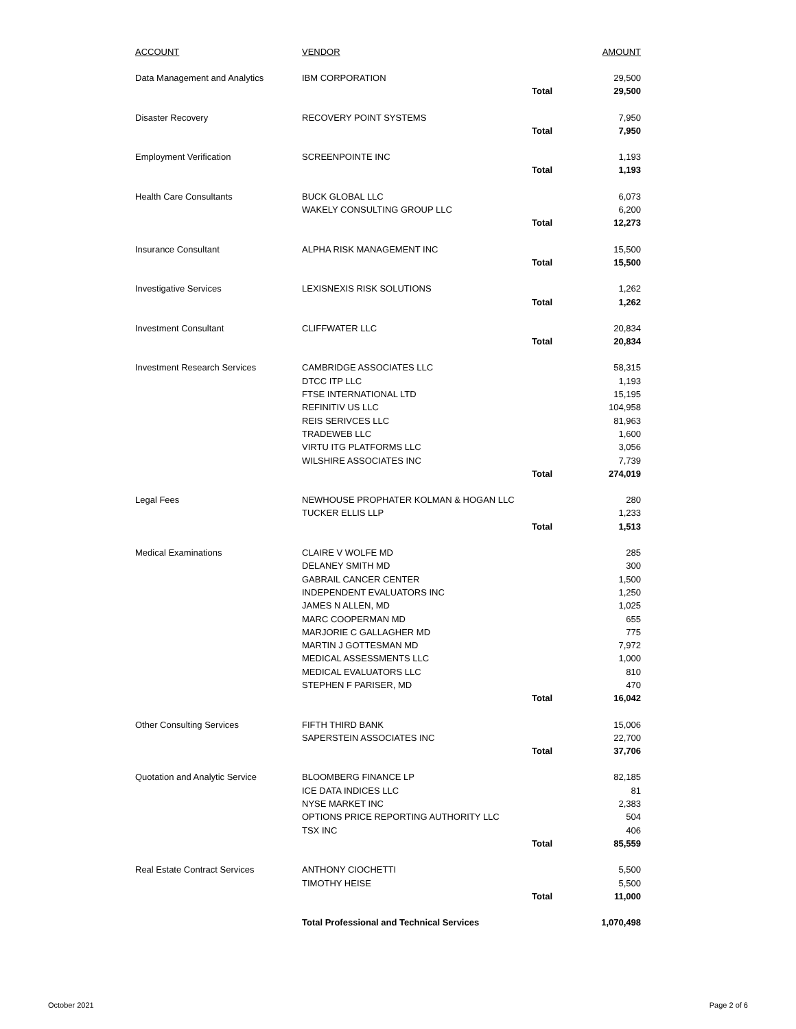| ACCOUNT | VENDOR | | AMOUNT |
| --- | --- | --- | --- |
| Data Management and Analytics | IBM CORPORATION | | 29,500 |
| | | Total | 29,500 |
| Disaster Recovery | RECOVERY POINT SYSTEMS | | 7,950 |
| | | Total | 7,950 |
| Employment Verification | SCREENPOINTE INC | | 1,193 |
| | | Total | 1,193 |
| Health Care Consultants | BUCK GLOBAL LLC | | 6,073 |
| | WAKELY CONSULTING GROUP LLC | | 6,200 |
| | | Total | 12,273 |
| Insurance Consultant | ALPHA RISK MANAGEMENT INC | | 15,500 |
| | | Total | 15,500 |
| Investigative Services | LEXISNEXIS RISK SOLUTIONS | | 1,262 |
| | | Total | 1,262 |
| Investment Consultant | CLIFFWATER LLC | | 20,834 |
| | | Total | 20,834 |
| Investment Research Services | CAMBRIDGE ASSOCIATES LLC | | 58,315 |
| | DTCC ITP LLC | | 1,193 |
| | FTSE INTERNATIONAL LTD | | 15,195 |
| | REFINITIV US LLC | | 104,958 |
| | REIS SERIVCES LLC | | 81,963 |
| | TRADEWEB LLC | | 1,600 |
| | VIRTU ITG PLATFORMS LLC | | 3,056 |
| | WILSHIRE ASSOCIATES INC | | 7,739 |
| | | Total | 274,019 |
| Legal Fees | NEWHOUSE PROPHATER KOLMAN & HOGAN LLC | | 280 |
| | TUCKER ELLIS LLP | | 1,233 |
| | | Total | 1,513 |
| Medical Examinations | CLAIRE V WOLFE MD | | 285 |
| | DELANEY SMITH MD | | 300 |
| | GABRAIL CANCER CENTER | | 1,500 |
| | INDEPENDENT EVALUATORS INC | | 1,250 |
| | JAMES N ALLEN, MD | | 1,025 |
| | MARC COOPERMAN MD | | 655 |
| | MARJORIE C GALLAGHER MD | | 775 |
| | MARTIN J GOTTESMAN MD | | 7,972 |
| | MEDICAL ASSESSMENTS LLC | | 1,000 |
| | MEDICAL EVALUATORS LLC | | 810 |
| | STEPHEN F PARISER, MD | | 470 |
| | | Total | 16,042 |
| Other Consulting Services | FIFTH THIRD BANK | | 15,006 |
| | SAPERSTEIN ASSOCIATES INC | | 22,700 |
| | | Total | 37,706 |
| Quotation and Analytic Service | BLOOMBERG FINANCE LP | | 82,185 |
| | ICE DATA INDICES LLC | | 81 |
| | NYSE MARKET INC | | 2,383 |
| | OPTIONS PRICE REPORTING AUTHORITY LLC | | 504 |
| | TSX INC | | 406 |
| | | Total | 85,559 |
| Real Estate Contract Services | ANTHONY CIOCHETTI | | 5,500 |
| | TIMOTHY HEISE | | 5,500 |
| | | Total | 11,000 |
| | Total Professional and Technical Services | | 1,070,498 |
October 2021 Page 2 of 6